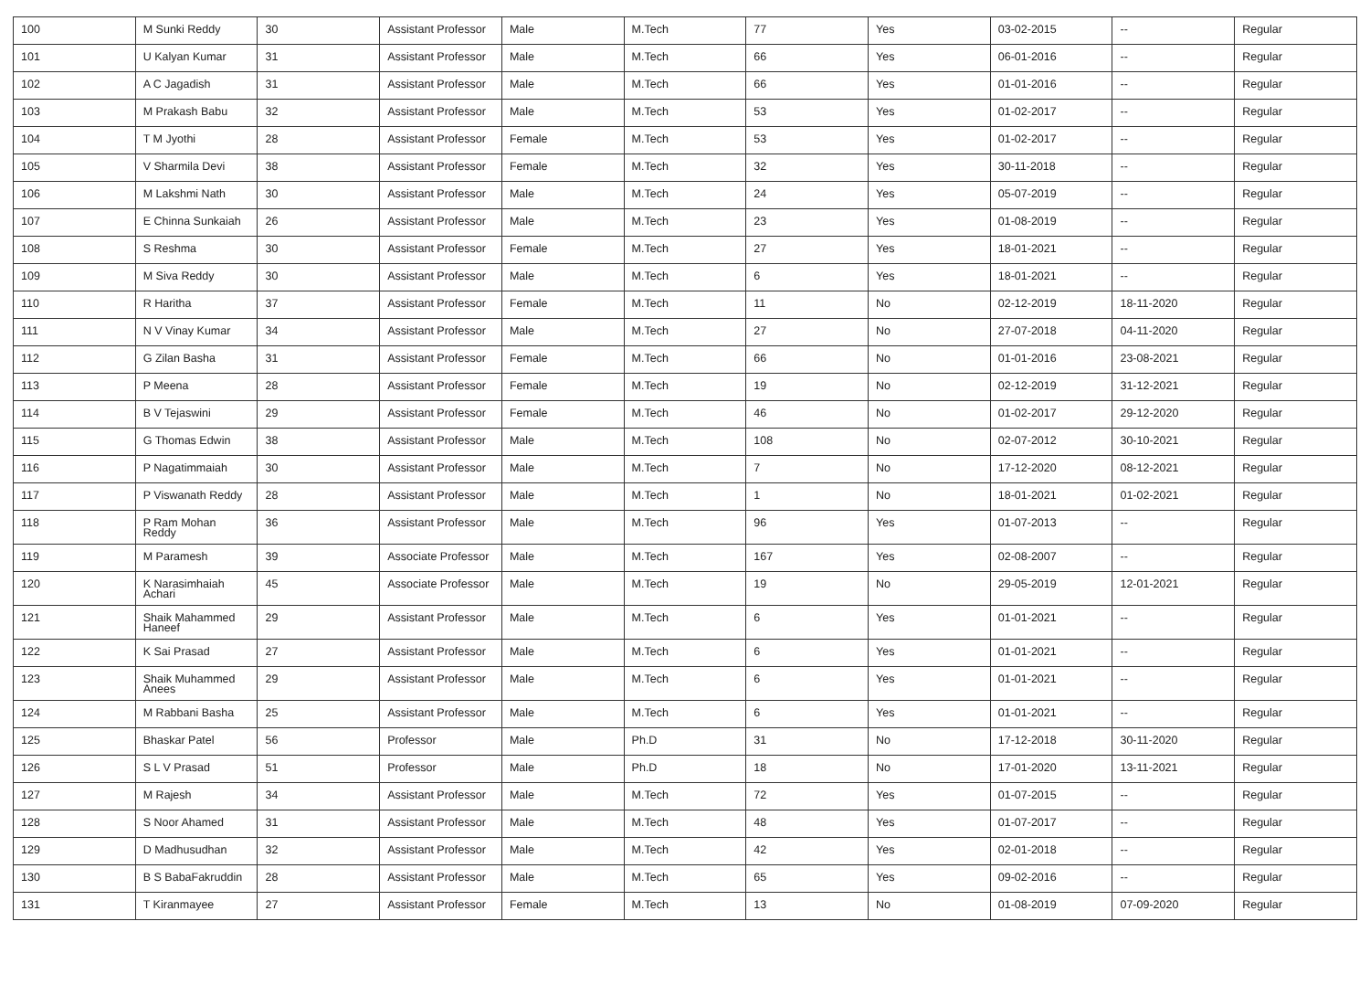| 100 | M Sunki Reddy | 30 | Assistant Professor | Male | M.Tech | 77 | Yes | 03-02-2015 | -- | Regular |
| 101 | U Kalyan Kumar | 31 | Assistant Professor | Male | M.Tech | 66 | Yes | 06-01-2016 | -- | Regular |
| 102 | A C Jagadish | 31 | Assistant Professor | Male | M.Tech | 66 | Yes | 01-01-2016 | -- | Regular |
| 103 | M Prakash Babu | 32 | Assistant Professor | Male | M.Tech | 53 | Yes | 01-02-2017 | -- | Regular |
| 104 | T M Jyothi | 28 | Assistant Professor | Female | M.Tech | 53 | Yes | 01-02-2017 | -- | Regular |
| 105 | V Sharmila Devi | 38 | Assistant Professor | Female | M.Tech | 32 | Yes | 30-11-2018 | -- | Regular |
| 106 | M Lakshmi Nath | 30 | Assistant Professor | Male | M.Tech | 24 | Yes | 05-07-2019 | -- | Regular |
| 107 | E Chinna Sunkaiah | 26 | Assistant Professor | Male | M.Tech | 23 | Yes | 01-08-2019 | -- | Regular |
| 108 | S Reshma | 30 | Assistant Professor | Female | M.Tech | 27 | Yes | 18-01-2021 | -- | Regular |
| 109 | M Siva Reddy | 30 | Assistant Professor | Male | M.Tech | 6 | Yes | 18-01-2021 | -- | Regular |
| 110 | R Haritha | 37 | Assistant Professor | Female | M.Tech | 11 | No | 02-12-2019 | 18-11-2020 | Regular |
| 111 | N V Vinay Kumar | 34 | Assistant Professor | Male | M.Tech | 27 | No | 27-07-2018 | 04-11-2020 | Regular |
| 112 | G Zilan Basha | 31 | Assistant Professor | Female | M.Tech | 66 | No | 01-01-2016 | 23-08-2021 | Regular |
| 113 | P Meena | 28 | Assistant Professor | Female | M.Tech | 19 | No | 02-12-2019 | 31-12-2021 | Regular |
| 114 | B V Tejaswini | 29 | Assistant Professor | Female | M.Tech | 46 | No | 01-02-2017 | 29-12-2020 | Regular |
| 115 | G Thomas Edwin | 38 | Assistant Professor | Male | M.Tech | 108 | No | 02-07-2012 | 30-10-2021 | Regular |
| 116 | P Nagatimmaiah | 30 | Assistant Professor | Male | M.Tech | 7 | No | 17-12-2020 | 08-12-2021 | Regular |
| 117 | P Viswanath Reddy | 28 | Assistant Professor | Male | M.Tech | 1 | No | 18-01-2021 | 01-02-2021 | Regular |
| 118 | P Ram Mohan Reddy | 36 | Assistant Professor | Male | M.Tech | 96 | Yes | 01-07-2013 | -- | Regular |
| 119 | M Paramesh | 39 | Associate Professor | Male | M.Tech | 167 | Yes | 02-08-2007 | -- | Regular |
| 120 | K Narasimhaiah Achari | 45 | Associate Professor | Male | M.Tech | 19 | No | 29-05-2019 | 12-01-2021 | Regular |
| 121 | Shaik Mahammed Haneef | 29 | Assistant Professor | Male | M.Tech | 6 | Yes | 01-01-2021 | -- | Regular |
| 122 | K Sai Prasad | 27 | Assistant Professor | Male | M.Tech | 6 | Yes | 01-01-2021 | -- | Regular |
| 123 | Shaik Muhammed Anees | 29 | Assistant Professor | Male | M.Tech | 6 | Yes | 01-01-2021 | -- | Regular |
| 124 | M Rabbani Basha | 25 | Assistant Professor | Male | M.Tech | 6 | Yes | 01-01-2021 | -- | Regular |
| 125 | Bhaskar Patel | 56 | Professor | Male | Ph.D | 31 | No | 17-12-2018 | 30-11-2020 | Regular |
| 126 | S L V Prasad | 51 | Professor | Male | Ph.D | 18 | No | 17-01-2020 | 13-11-2021 | Regular |
| 127 | M Rajesh | 34 | Assistant Professor | Male | M.Tech | 72 | Yes | 01-07-2015 | -- | Regular |
| 128 | S Noor Ahamed | 31 | Assistant Professor | Male | M.Tech | 48 | Yes | 01-07-2017 | -- | Regular |
| 129 | D Madhusudhan | 32 | Assistant Professor | Male | M.Tech | 42 | Yes | 02-01-2018 | -- | Regular |
| 130 | B S BabaFakruddin | 28 | Assistant Professor | Male | M.Tech | 65 | Yes | 09-02-2016 | -- | Regular |
| 131 | T Kiranmayee | 27 | Assistant Professor | Female | M.Tech | 13 | No | 01-08-2019 | 07-09-2020 | Regular |